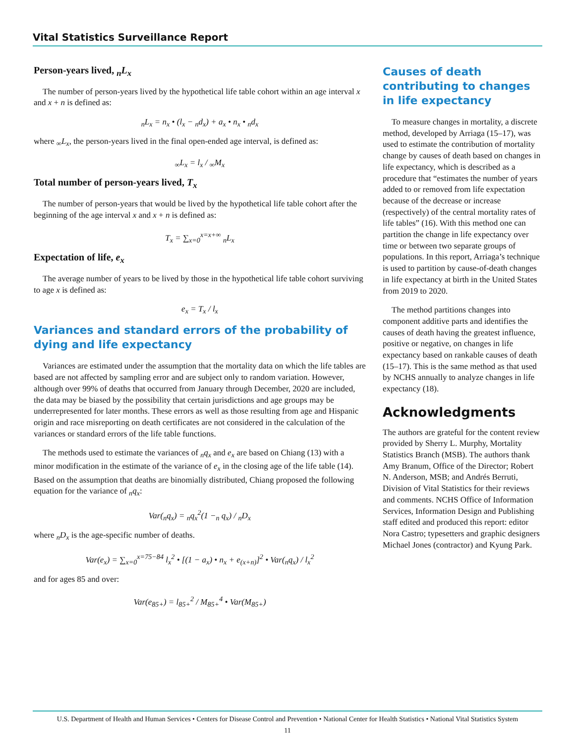Vital Statistics Surveillance Report
Person-years lived, <sub>n</sub>L<sub>x</sub>
The number of person-years lived by the hypothetical life table cohort within an age interval x and x + n is defined as:
<sub>n</sub>L<sub>x</sub> = n<sub>x</sub> • (l<sub>x</sub> − <sub>n</sub>d<sub>x</sub>) + a<sub>x</sub> • n<sub>x</sub> • <sub>n</sub>d<sub>x</sub>
where <sub>∞</sub>L<sub>x</sub>, the person-years lived in the final open-ended age interval, is defined as:
<sub>∞</sub>L<sub>x</sub> = l<sub>x</sub> / <sub>∞</sub>M<sub>x</sub>
Total number of person-years lived, T<sub>x</sub>
The number of person-years that would be lived by the hypothetical life table cohort after the beginning of the age interval x and x + n is defined as:
T<sub>x</sub> = ∑<sub>x=0</sub><sup>x=x+∞</sup> <sub>n</sub>L<sub>x</sub>
Expectation of life, e<sub>x</sub>
The average number of years to be lived by those in the hypothetical life table cohort surviving to age x is defined as:
e<sub>x</sub> = T<sub>x</sub> / l<sub>x</sub>
Variances and standard errors of the probability of dying and life expectancy
Variances are estimated under the assumption that the mortality data on which the life tables are based are not affected by sampling error and are subject only to random variation. However, although over 99% of deaths that occurred from January through December, 2020 are included, the data may be biased by the possibility that certain jurisdictions and age groups may be underrepresented for later months. These errors as well as those resulting from age and Hispanic origin and race misreporting on death certificates are not considered in the calculation of the variances or standard errors of the life table functions.
The methods used to estimate the variances of <sub>n</sub>q<sub>x</sub> and e<sub>x</sub> are based on Chiang (13) with a minor modification in the estimate of the variance of e<sub>x</sub> in the closing age of the life table (14). Based on the assumption that deaths are binomially distributed, Chiang proposed the following equation for the variance of <sub>n</sub>q<sub>x</sub>:
Var(<sub>n</sub>q<sub>x</sub>) = <sub>n</sub>q<sub>x</sub><sup>2</sup>(1 −<sub>n</sub> q<sub>x</sub>) / <sub>n</sub>D<sub>x</sub>
where <sub>n</sub>D<sub>x</sub> is the age-specific number of deaths.
Var(e<sub>x</sub>) = ∑<sub>x=0</sub><sup>x=75−84</sup> l<sub>x</sub><sup>2</sup> • [(1 − a<sub>x</sub>) • n<sub>x</sub> + e<sub>(x+n)</sub>]<sup>2</sup> • Var(<sub>n</sub>q<sub>x</sub>) / l<sub>x</sub><sup>2</sup>
and for ages 85 and over:
Var(e<sub>85+</sub>) = l<sub>85+</sub><sup>2</sup> / M<sub>85+</sub><sup>4</sup> • Var(M<sub>85+</sub>)
Causes of death contributing to changes in life expectancy
To measure changes in mortality, a discrete method, developed by Arriaga (15–17), was used to estimate the contribution of mortality change by causes of death based on changes in life expectancy, which is described as a procedure that “estimates the number of years added to or removed from life expectation because of the decrease or increase (respectively) of the central mortality rates of life tables” (16). With this method one can partition the change in life expectancy over time or between two separate groups of populations. In this report, Arriaga’s technique is used to partition by cause-of-death changes in life expectancy at birth in the United States from 2019 to 2020.
The method partitions changes into component additive parts and identifies the causes of death having the greatest influence, positive or negative, on changes in life expectancy based on rankable causes of death (15–17). This is the same method as that used by NCHS annually to analyze changes in life expectancy (18).
Acknowledgments
The authors are grateful for the content review provided by Sherry L. Murphy, Mortality Statistics Branch (MSB). The authors thank Amy Branum, Office of the Director; Robert N. Anderson, MSB; and Andrés Berruti, Division of Vital Statistics for their reviews and comments. NCHS Office of Information Services, Information Design and Publishing staff edited and produced this report: editor Nora Castro; typesetters and graphic designers Michael Jones (contractor) and Kyung Park.
U.S. Department of Health and Human Services • Centers for Disease Control and Prevention • National Center for Health Statistics • National Vital Statistics System
11